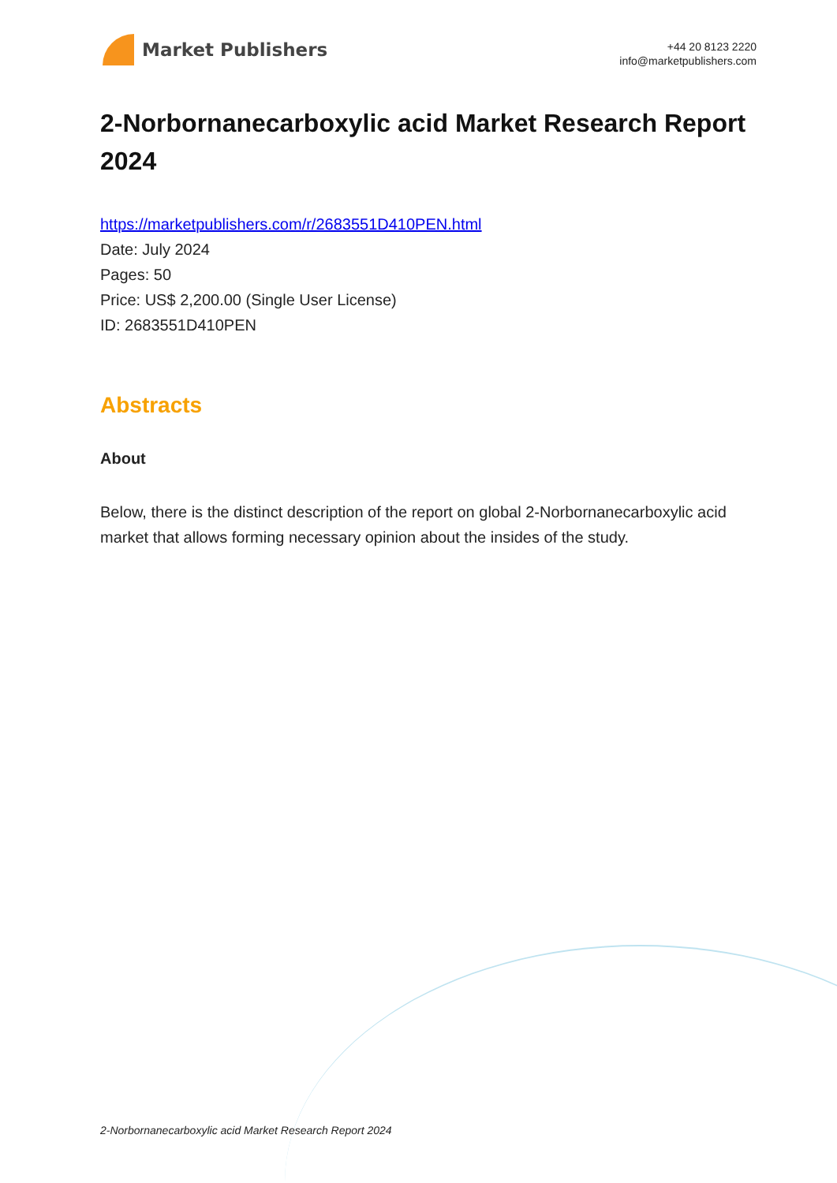Market Publishers
+44 20 8123 2220
info@marketpublishers.com
2-Norbornanecarboxylic acid Market Research Report 2024
https://marketpublishers.com/r/2683551D410PEN.html
Date: July 2024
Pages: 50
Price: US$ 2,200.00 (Single User License)
ID: 2683551D410PEN
Abstracts
About
Below, there is the distinct description of the report on global 2-Norbornanecarboxylic acid market that allows forming necessary opinion about the insides of the study.
2-Norbornanecarboxylic acid Market Research Report 2024